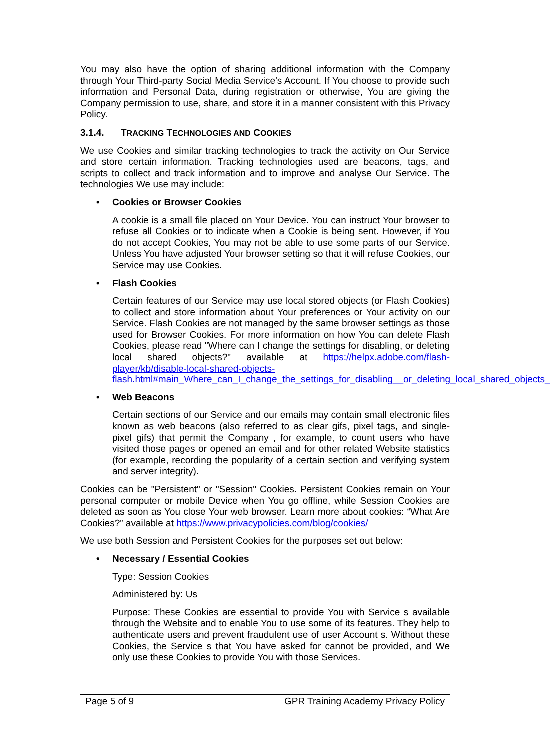You may also have the option of sharing additional information with the Company through Your Third-party Social Media Service's Account. If You choose to provide such information and Personal Data, during registration or otherwise, You are giving the Company permission to use, share, and store it in a manner consistent with this Privacy Policy.
3.1.4. TRACKING TECHNOLOGIES AND COOKIES
We use Cookies and similar tracking technologies to track the activity on Our Service and store certain information. Tracking technologies used are beacons, tags, and scripts to collect and track information and to improve and analyse Our Service. The technologies We use may include:
• Cookies or Browser Cookies
A cookie is a small file placed on Your Device. You can instruct Your browser to refuse all Cookies or to indicate when a Cookie is being sent. However, if You do not accept Cookies, You may not be able to use some parts of our Service. Unless You have adjusted Your browser setting so that it will refuse Cookies, our Service may use Cookies.
• Flash Cookies
Certain features of our Service may use local stored objects (or Flash Cookies) to collect and store information about Your preferences or Your activity on our Service. Flash Cookies are not managed by the same browser settings as those used for Browser Cookies. For more information on how You can delete Flash Cookies, please read "Where can I change the settings for disabling, or deleting local shared objects?" available at https://helpx.adobe.com/flash-player/kb/disable-local-shared-objects-flash.html#main_Where_can_I_change_the_settings_for_disabling__or_deleting_local_shared_objects_
• Web Beacons
Certain sections of our Service and our emails may contain small electronic files known as web beacons (also referred to as clear gifs, pixel tags, and single-pixel gifs) that permit the Company , for example, to count users who have visited those pages or opened an email and for other related Website statistics (for example, recording the popularity of a certain section and verifying system and server integrity).
Cookies can be "Persistent" or "Session" Cookies. Persistent Cookies remain on Your personal computer or mobile Device when You go offline, while Session Cookies are deleted as soon as You close Your web browser. Learn more about cookies: “What Are Cookies?” available at https://www.privacypolicies.com/blog/cookies/
We use both Session and Persistent Cookies for the purposes set out below:
• Necessary / Essential Cookies
Type: Session Cookies
Administered by: Us
Purpose: These Cookies are essential to provide You with Service s available through the Website and to enable You to use some of its features. They help to authenticate users and prevent fraudulent use of user Account s. Without these Cookies, the Service s that You have asked for cannot be provided, and We only use these Cookies to provide You with those Services.
Page 5 of 9 GPR Training Academy Privacy Policy